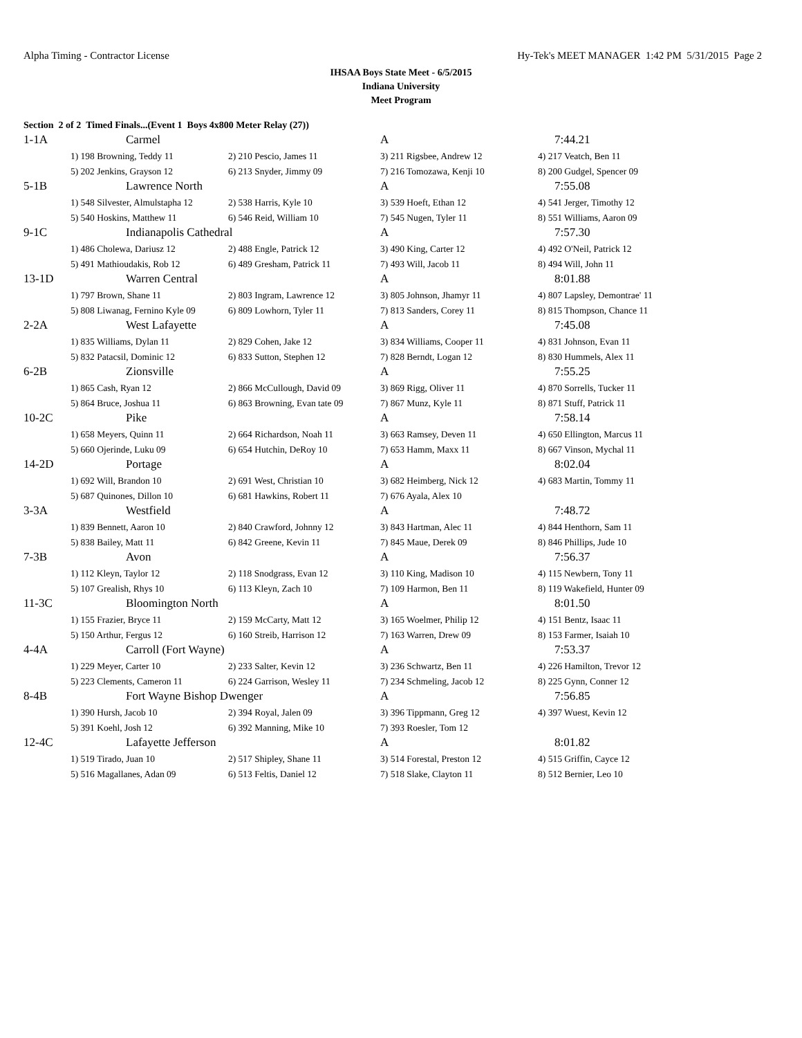Alpha Timing - Contractor License Hy-Tek's MEET MANAGER 1:42 PM 5/31/2015 Page 2
IHSAA Boys State Meet - 6/5/2015
Indiana University
Meet Program
Section 2 of 2 Timed Finals...(Event 1 Boys 4x800 Meter Relay (27))
| 1-1A | Carmel | | A | 7:44.21 |
| | 1) 198 Browning, Teddy 11 | 2) 210 Pescio, James 11 | 3) 211 Rigsbee, Andrew 12 | 4) 217 Veatch, Ben 11 |
| | 5) 202 Jenkins, Grayson 12 | 6) 213 Snyder, Jimmy 09 | 7) 216 Tomozawa, Kenji 10 | 8) 200 Gudgel, Spencer 09 |
| 5-1B | Lawrence North | | A | 7:55.08 |
| | 1) 548 Silvester, Almulstapha 12 | 2) 538 Harris, Kyle 10 | 3) 539 Hoeft, Ethan 12 | 4) 541 Jerger, Timothy 12 |
| | 5) 540 Hoskins, Matthew 11 | 6) 546 Reid, William 10 | 7) 545 Nugen, Tyler 11 | 8) 551 Williams, Aaron 09 |
| 9-1C | Indianapolis Cathedral | | A | 7:57.30 |
| | 1) 486 Cholewa, Dariusz 12 | 2) 488 Engle, Patrick 12 | 3) 490 King, Carter 12 | 4) 492 O'Neil, Patrick 12 |
| | 5) 491 Mathioudakis, Rob 12 | 6) 489 Gresham, Patrick 11 | 7) 493 Will, Jacob 11 | 8) 494 Will, John 11 |
| 13-1D | Warren Central | | A | 8:01.88 |
| | 1) 797 Brown, Shane 11 | 2) 803 Ingram, Lawrence 12 | 3) 805 Johnson, Jhamyr 11 | 4) 807 Lapsley, Demontrae' 11 |
| | 5) 808 Liwanag, Fernino Kyle 09 | 6) 809 Lowhorn, Tyler 11 | 7) 813 Sanders, Corey 11 | 8) 815 Thompson, Chance 11 |
| 2-2A | West Lafayette | | A | 7:45.08 |
| | 1) 835 Williams, Dylan 11 | 2) 829 Cohen, Jake 12 | 3) 834 Williams, Cooper 11 | 4) 831 Johnson, Evan 11 |
| | 5) 832 Patacsil, Dominic 12 | 6) 833 Sutton, Stephen 12 | 7) 828 Berndt, Logan 12 | 8) 830 Hummels, Alex 11 |
| 6-2B | Zionsville | | A | 7:55.25 |
| | 1) 865 Cash, Ryan 12 | 2) 866 McCullough, David 09 | 3) 869 Rigg, Oliver 11 | 4) 870 Sorrells, Tucker 11 |
| | 5) 864 Bruce, Joshua 11 | 6) 863 Browning, Evan tate 09 | 7) 867 Munz, Kyle 11 | 8) 871 Stuff, Patrick 11 |
| 10-2C | Pike | | A | 7:58.14 |
| | 1) 658 Meyers, Quinn 11 | 2) 664 Richardson, Noah 11 | 3) 663 Ramsey, Deven 11 | 4) 650 Ellington, Marcus 11 |
| | 5) 660 Ojerinde, Luku 09 | 6) 654 Hutchin, DeRoy 10 | 7) 653 Hamm, Maxx 11 | 8) 667 Vinson, Mychal 11 |
| 14-2D | Portage | | A | 8:02.04 |
| | 1) 692 Will, Brandon 10 | 2) 691 West, Christian 10 | 3) 682 Heimberg, Nick 12 | 4) 683 Martin, Tommy 11 |
| | 5) 687 Quinones, Dillon 10 | 6) 681 Hawkins, Robert 11 | 7) 676 Ayala, Alex 10 | |
| 3-3A | Westfield | | A | 7:48.72 |
| | 1) 839 Bennett, Aaron 10 | 2) 840 Crawford, Johnny 12 | 3) 843 Hartman, Alec 11 | 4) 844 Henthorn, Sam 11 |
| | 5) 838 Bailey, Matt 11 | 6) 842 Greene, Kevin 11 | 7) 845 Maue, Derek 09 | 8) 846 Phillips, Jude 10 |
| 7-3B | Avon | | A | 7:56.37 |
| | 1) 112 Kleyn, Taylor 12 | 2) 118 Snodgrass, Evan 12 | 3) 110 King, Madison 10 | 4) 115 Newbern, Tony 11 |
| | 5) 107 Grealish, Rhys 10 | 6) 113 Kleyn, Zach 10 | 7) 109 Harmon, Ben 11 | 8) 119 Wakefield, Hunter 09 |
| 11-3C | Bloomington North | | A | 8:01.50 |
| | 1) 155 Frazier, Bryce 11 | 2) 159 McCarty, Matt 12 | 3) 165 Woelmer, Philip 12 | 4) 151 Bentz, Isaac 11 |
| | 5) 150 Arthur, Fergus 12 | 6) 160 Streib, Harrison 12 | 7) 163 Warren, Drew 09 | 8) 153 Farmer, Isaiah 10 |
| 4-4A | Carroll (Fort Wayne) | | A | 7:53.37 |
| | 1) 229 Meyer, Carter 10 | 2) 233 Salter, Kevin 12 | 3) 236 Schwartz, Ben 11 | 4) 226 Hamilton, Trevor 12 |
| | 5) 223 Clements, Cameron 11 | 6) 224 Garrison, Wesley 11 | 7) 234 Schmeling, Jacob 12 | 8) 225 Gynn, Conner 12 |
| 8-4B | Fort Wayne Bishop Dwenger | | A | 7:56.85 |
| | 1) 390 Hursh, Jacob 10 | 2) 394 Royal, Jalen 09 | 3) 396 Tippmann, Greg 12 | 4) 397 Wuest, Kevin 12 |
| | 5) 391 Koehl, Josh 12 | 6) 392 Manning, Mike 10 | 7) 393 Roesler, Tom 12 | |
| 12-4C | Lafayette Jefferson | | A | 8:01.82 |
| | 1) 519 Tirado, Juan 10 | 2) 517 Shipley, Shane 11 | 3) 514 Forestal, Preston 12 | 4) 515 Griffin, Cayce 12 |
| | 5) 516 Magallanes, Adan 09 | 6) 513 Feltis, Daniel 12 | 7) 518 Slake, Clayton 11 | 8) 512 Bernier, Leo 10 |